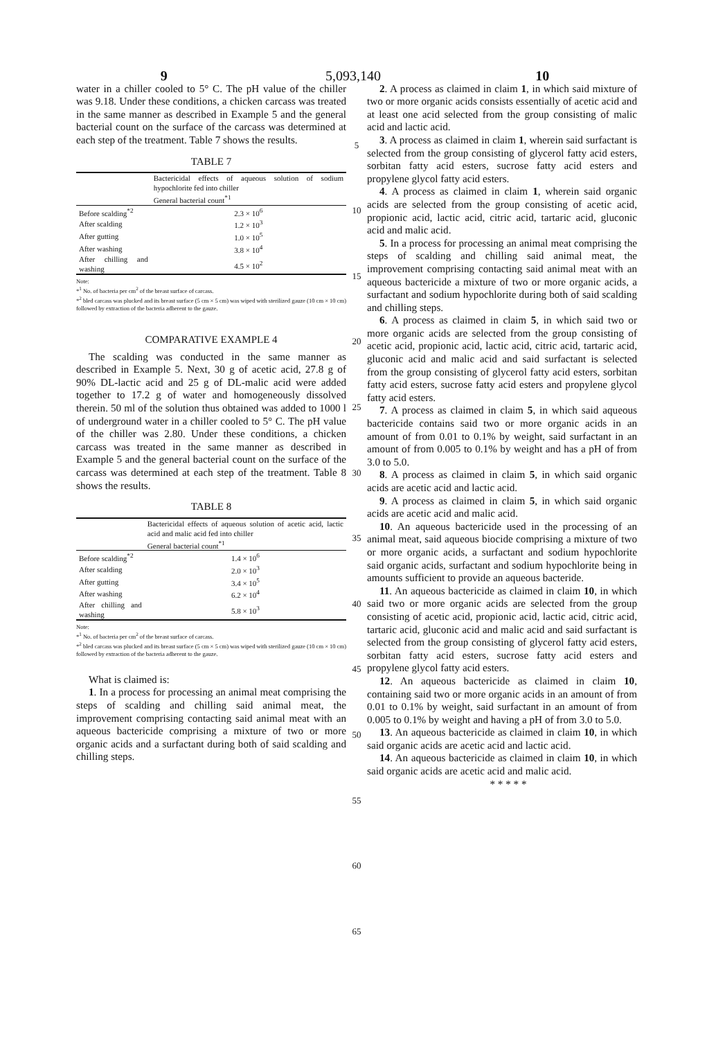9
5,093,140
10
water in a chiller cooled to 5° C. The pH value of the chiller was 9.18. Under these conditions, a chicken carcass was treated in the same manner as described in Example 5 and the general bacterial count on the surface of the carcass was determined at each step of the treatment. Table 7 shows the results.
TABLE 7
| | Bactericidal effects of aqueous solution of sodium hypochlorite fed into chiller |
| --- | --- |
| | General bacterial count<sup>*1</sup> |
| Before scalding<sup>*2</sup> | 2.3 × 10<sup>6</sup> |
| After scalding | 1.2 × 10<sup>3</sup> |
| After gutting | 1.0 × 10<sup>5</sup> |
| After washing | 3.8 × 10<sup>4</sup> |
| After chilling and washing | 4.5 × 10<sup>2</sup> |
Note:
*<sup>1</sup> No. of bacteria per cm<sup>2</sup> of the breast surface of carcass.
*<sup>2</sup> bled carcass was plucked and its breast surface (5 cm × 5 cm) was wiped with sterilized gauze (10 cm × 10 cm) followed by extraction of the bacteria adherent to the gauze.
COMPARATIVE EXAMPLE 4
The scalding was conducted in the same manner as described in Example 5. Next, 30 g of acetic acid, 27.8 g of 90% DL-lactic acid and 25 g of DL-malic acid were added together to 17.2 g of water and homogeneously dissolved therein. 50 ml of the solution thus obtained was added to 1000 l of underground water in a chiller cooled to 5° C. The pH value of the chiller was 2.80. Under these conditions, a chicken carcass was treated in the same manner as described in Example 5 and the general bacterial count on the surface of the carcass was determined at each step of the treatment. Table 8 shows the results.
TABLE 8
| | Bactericidal effects of aqueous solution of acetic acid, lactic acid and malic acid fed into chiller |
| --- | --- |
| | General bacterial count<sup>*1</sup> |
| Before scalding<sup>*2</sup> | 1.4 × 10<sup>6</sup> |
| After scalding | 2.0 × 10<sup>3</sup> |
| After gutting | 3.4 × 10<sup>5</sup> |
| After washing | 6.2 × 10<sup>4</sup> |
| After chilling and washing | 5.8 × 10<sup>3</sup> |
Note:
*<sup>1</sup> No. of bacteria per cm<sup>2</sup> of the breast surface of carcass.
*<sup>2</sup> bled carcass was plucked and its breast surface (5 cm × 5 cm) was wiped with sterilized gauze (10 cm × 10 cm) followed by extraction of the bacteria adherent to the gauze.
What is claimed is:
1. In a process for processing an animal meat comprising the steps of scalding and chilling said animal meat, the improvement comprising contacting said animal meat with an aqueous bactericide comprising a mixture of two or more organic acids and a surfactant during both of said scalding and chilling steps.
5
10
15
20
25
30
35
40
45
50
55
60
65
2. A process as claimed in claim 1, in which said mixture of two or more organic acids consists essentially of acetic acid and at least one acid selected from the group consisting of malic acid and lactic acid.
3. A process as claimed in claim 1, wherein said surfactant is selected from the group consisting of glycerol fatty acid esters, sorbitan fatty acid esters, sucrose fatty acid esters and propylene glycol fatty acid esters.
4. A process as claimed in claim 1, wherein said organic acids are selected from the group consisting of acetic acid, propionic acid, lactic acid, citric acid, tartaric acid, gluconic acid and malic acid.
5. In a process for processing an animal meat comprising the steps of scalding and chilling said animal meat, the improvement comprising contacting said animal meat with an aqueous bactericide a mixture of two or more organic acids, a surfactant and sodium hypochlorite during both of said scalding and chilling steps.
6. A process as claimed in claim 5, in which said two or more organic acids are selected from the group consisting of acetic acid, propionic acid, lactic acid, citric acid, tartaric acid, gluconic acid and malic acid and said surfactant is selected from the group consisting of glycerol fatty acid esters, sorbitan fatty acid esters, sucrose fatty acid esters and propylene glycol fatty acid esters.
7. A process as claimed in claim 5, in which said aqueous bactericide contains said two or more organic acids in an amount of from 0.01 to 0.1% by weight, said surfactant in an amount of from 0.005 to 0.1% by weight and has a pH of from 3.0 to 5.0.
8. A process as claimed in claim 5, in which said organic acids are acetic acid and lactic acid.
9. A process as claimed in claim 5, in which said organic acids are acetic acid and malic acid.
10. An aqueous bactericide used in the processing of an animal meat, said aqueous biocide comprising a mixture of two or more organic acids, a surfactant and sodium hypochlorite said organic acids, surfactant and sodium hypochlorite being in amounts sufficient to provide an aqueous bacteride.
11. An aqueous bactericide as claimed in claim 10, in which said two or more organic acids are selected from the group consisting of acetic acid, propionic acid, lactic acid, citric acid, tartaric acid, gluconic acid and malic acid and said surfactant is selected from the group consisting of glycerol fatty acid esters, sorbitan fatty acid esters, sucrose fatty acid esters and propylene glycol fatty acid esters.
12. An aqueous bactericide as claimed in claim 10, containing said two or more organic acids in an amount of from 0.01 to 0.1% by weight, said surfactant in an amount of from 0.005 to 0.1% by weight and having a pH of from 3.0 to 5.0.
13. An aqueous bactericide as claimed in claim 10, in which said organic acids are acetic acid and lactic acid.
14. An aqueous bactericide as claimed in claim 10, in which said organic acids are acetic acid and malic acid.
* * * * *